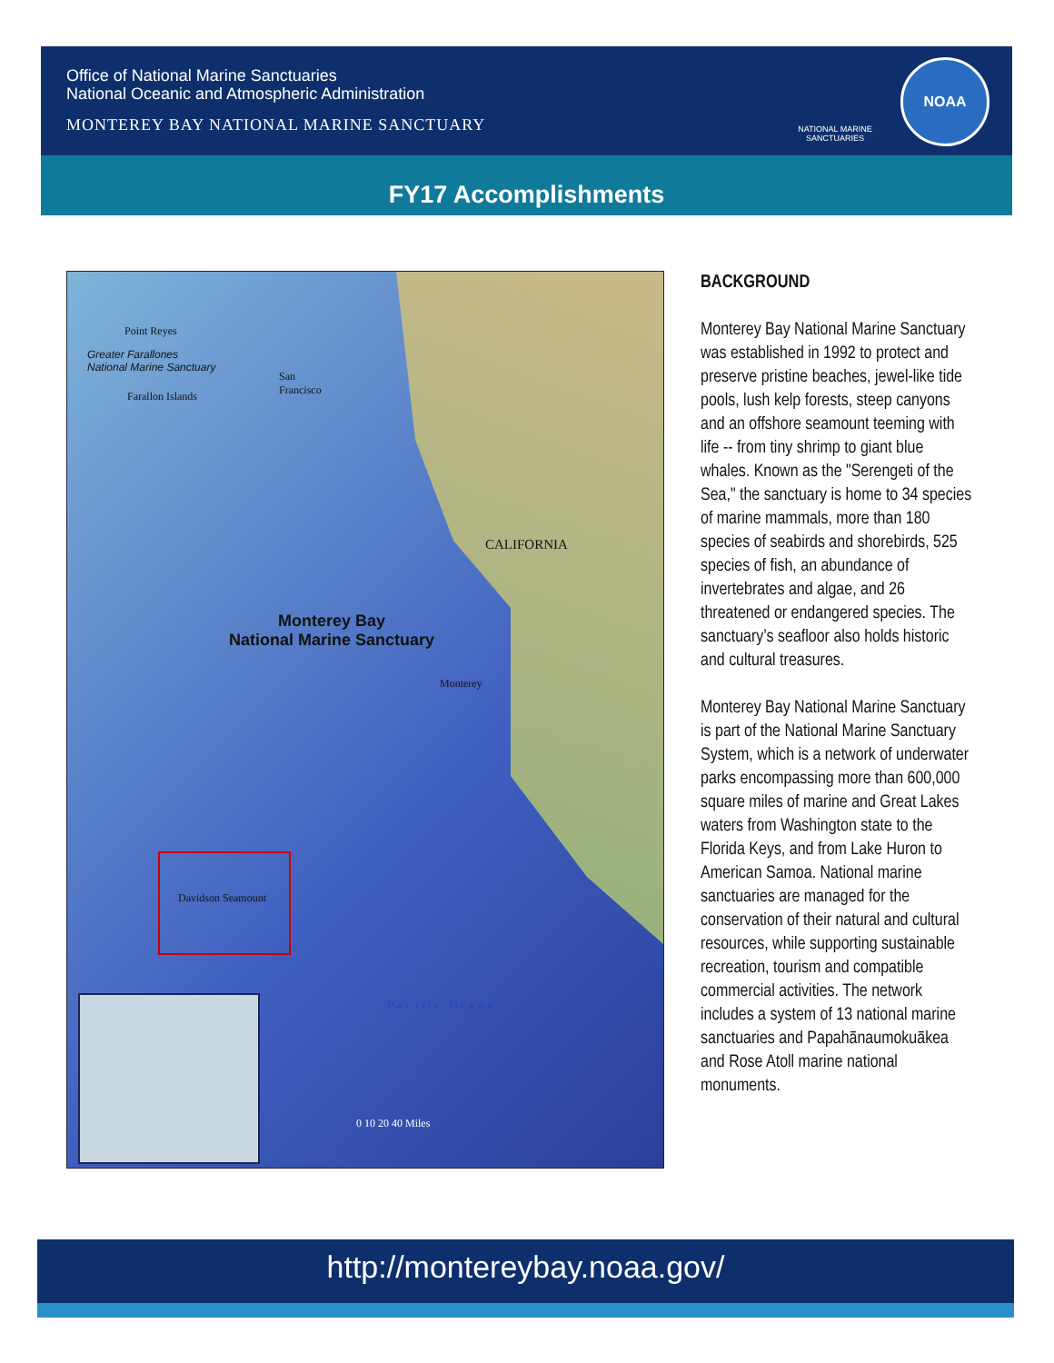Office of National Marine Sanctuaries
National Oceanic and Atmospheric Administration
MONTEREY BAY NATIONAL MARINE SANCTUARY
NATIONAL MARINE SANCTUARIES
NOAA
FY17 Accomplishments
Point Reyes
Greater Farallones
National Marine Sanctuary
Farallon Islands
San
Francisco
CALIFORNIA
Monterey Bay
National Marine Sanctuary
Monterey
Davidson Seamount
Pacific Ocean
0 10 20 40 Miles
BACKGROUND
Monterey Bay National Marine Sanctuary was established in 1992 to protect and preserve pristine beaches, jewel-like tide pools, lush kelp forests, steep canyons and an offshore seamount teeming with life -- from tiny shrimp to giant blue whales. Known as the "Serengeti of the Sea," the sanctuary is home to 34 species of marine mammals, more than 180 species of seabirds and shorebirds, 525 species of fish, an abundance of invertebrates and algae, and 26 threatened or endangered species. The sanctuary’s seafloor also holds historic and cultural treasures.
Monterey Bay National Marine Sanctuary is part of the National Marine Sanctuary System, which is a network of underwater parks encompassing more than 600,000 square miles of marine and Great Lakes waters from Washington state to the Florida Keys, and from Lake Huron to American Samoa. National marine sanctuaries are managed for the conservation of their natural and cultural resources, while supporting sustainable recreation, tourism and compatible commercial activities. The network includes a system of 13 national marine sanctuaries and Papahānaumokuākea and Rose Atoll marine national monuments.
http://montereybay.noaa.gov/